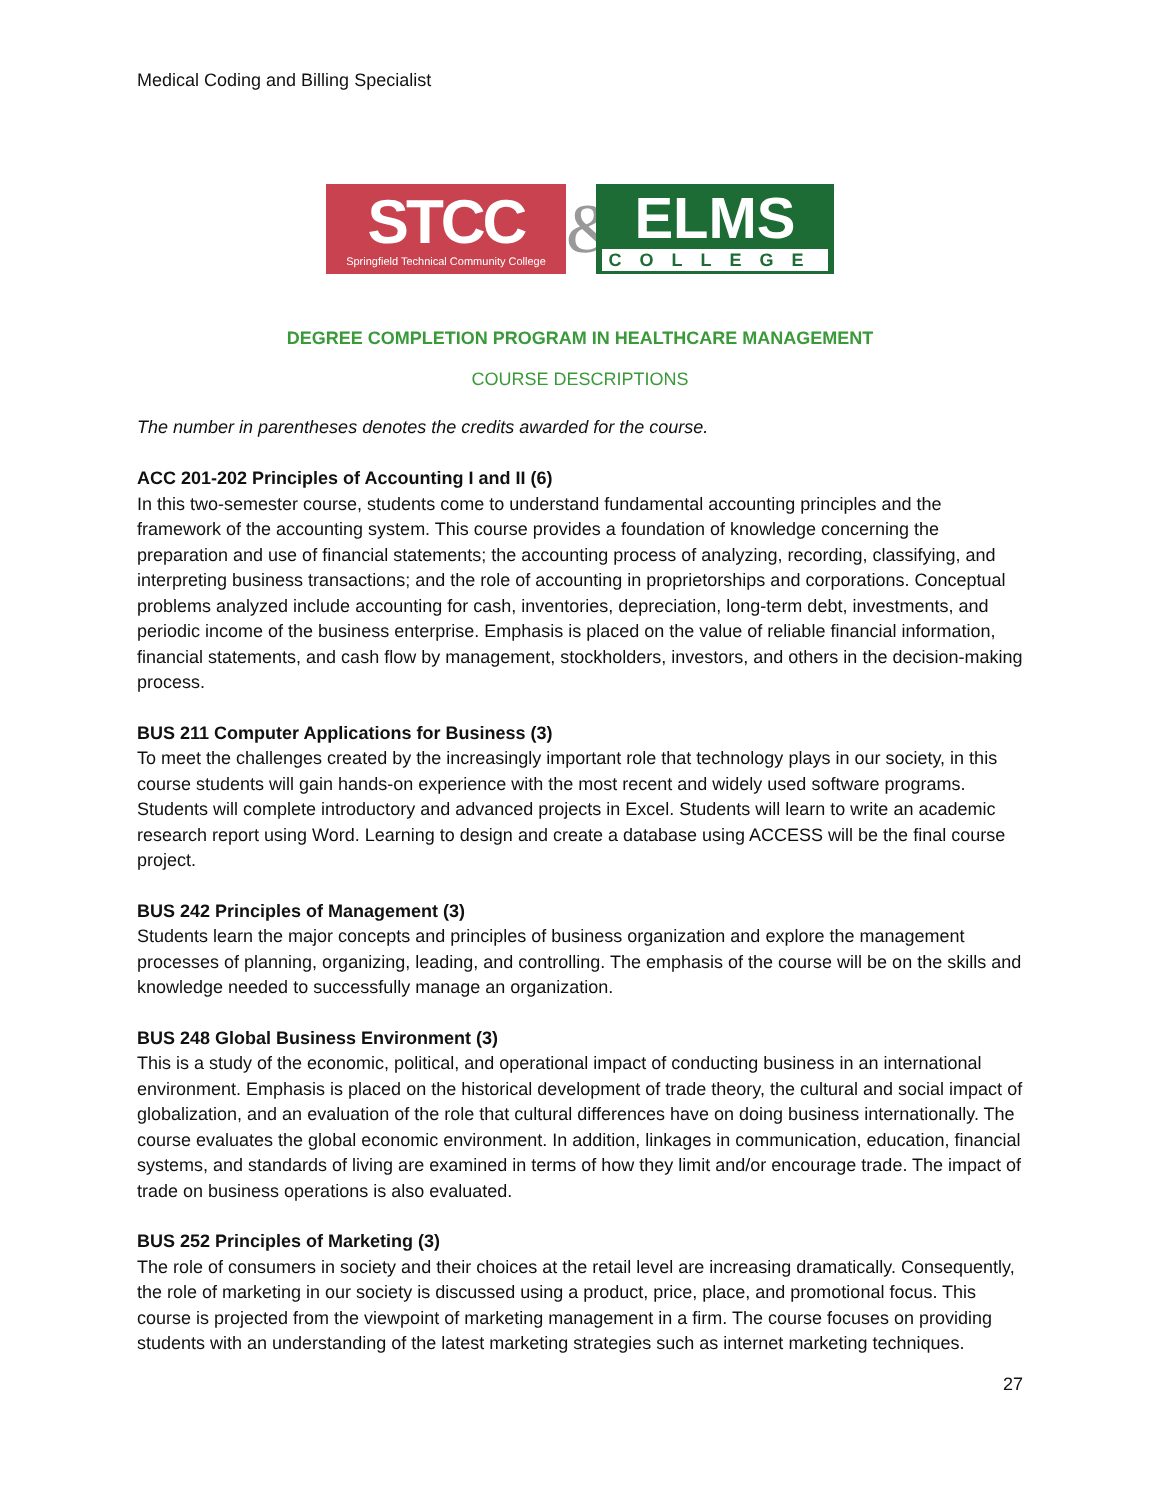Medical Coding and Billing Specialist
STCC
Springfield Technical Community College
&
ELMS
COLLEGE
DEGREE COMPLETION PROGRAM IN HEALTHCARE MANAGEMENT
COURSE DESCRIPTIONS
The number in parentheses denotes the credits awarded for the course.
ACC 201-202 Principles of Accounting I and II (6)
In this two-semester course, students come to understand fundamental accounting principles and the framework of the accounting system. This course provides a foundation of knowledge concerning the preparation and use of financial statements; the accounting process of analyzing, recording, classifying, and interpreting business transactions; and the role of accounting in proprietorships and corporations. Conceptual problems analyzed include accounting for cash, inventories, depreciation, long-term debt, investments, and periodic income of the business enterprise. Emphasis is placed on the value of reliable financial information, financial statements, and cash flow by management, stockholders, investors, and others in the decision-making process.
BUS 211 Computer Applications for Business (3)
To meet the challenges created by the increasingly important role that technology plays in our society, in this course students will gain hands-on experience with the most recent and widely used software programs. Students will complete introductory and advanced projects in Excel. Students will learn to write an academic research report using Word. Learning to design and create a database using ACCESS will be the final course project.
BUS 242 Principles of Management (3)
Students learn the major concepts and principles of business organization and explore the management processes of planning, organizing, leading, and controlling. The emphasis of the course will be on the skills and knowledge needed to successfully manage an organization.
BUS 248 Global Business Environment (3)
This is a study of the economic, political, and operational impact of conducting business in an international environment. Emphasis is placed on the historical development of trade theory, the cultural and social impact of globalization, and an evaluation of the role that cultural differences have on doing business internationally. The course evaluates the global economic environment. In addition, linkages in communication, education, financial systems, and standards of living are examined in terms of how they limit and/or encourage trade. The impact of trade on business operations is also evaluated.
BUS 252 Principles of Marketing (3)
The role of consumers in society and their choices at the retail level are increasing dramatically. Consequently, the role of marketing in our society is discussed using a product, price, place, and promotional focus. This course is projected from the viewpoint of marketing management in a firm. The course focuses on providing students with an understanding of the latest marketing strategies such as internet marketing techniques.
27